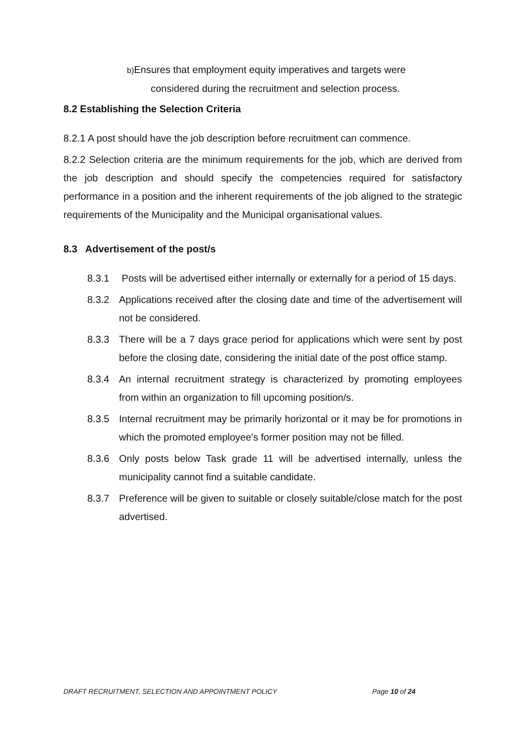b) Ensures that employment equity imperatives and targets were
considered during the recruitment and selection process.
8.2 Establishing the Selection Criteria
8.2.1 A post should have the job description before recruitment can commence.
8.2.2 Selection criteria are the minimum requirements for the job, which are derived from the job description and should specify the competencies required for satisfactory performance in a position and the inherent requirements of the job aligned to the strategic requirements of the Municipality and the Municipal organisational values.
8.3 Advertisement of the post/s
8.3.1 Posts will be advertised either internally or externally for a period of 15 days.
8.3.2 Applications received after the closing date and time of the advertisement will not be considered.
8.3.3 There will be a 7 days grace period for applications which were sent by post before the closing date, considering the initial date of the post office stamp.
8.3.4 An internal recruitment strategy is characterized by promoting employees from within an organization to fill upcoming position/s.
8.3.5 Internal recruitment may be primarily horizontal or it may be for promotions in which the promoted employee's former position may not be filled.
8.3.6 Only posts below Task grade 11 will be advertised internally, unless the municipality cannot find a suitable candidate.
8.3.7 Preference will be given to suitable or closely suitable/close match for the post advertised.
DRAFT RECRUITMENT, SELECTION AND APPOINTMENT POLICY Page 10 of 24